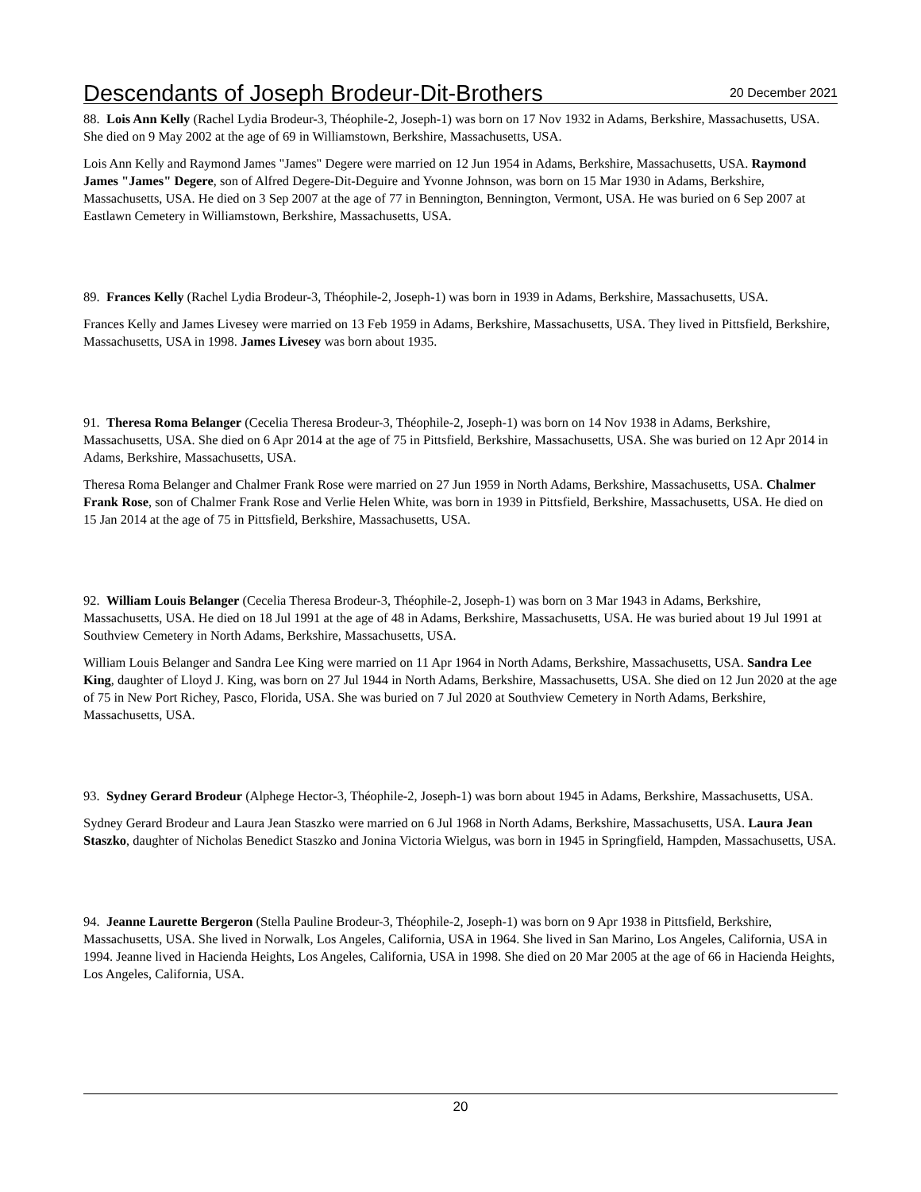Descendants of Joseph Brodeur-Dit-Brothers
20 December 2021
88. Lois Ann Kelly (Rachel Lydia Brodeur-3, Théophile-2, Joseph-1) was born on 17 Nov 1932 in Adams, Berkshire, Massachusetts, USA. She died on 9 May 2002 at the age of 69 in Williamstown, Berkshire, Massachusetts, USA.
Lois Ann Kelly and Raymond James "James" Degere were married on 12 Jun 1954 in Adams, Berkshire, Massachusetts, USA. Raymond James "James" Degere, son of Alfred Degere-Dit-Deguire and Yvonne Johnson, was born on 15 Mar 1930 in Adams, Berkshire, Massachusetts, USA. He died on 3 Sep 2007 at the age of 77 in Bennington, Bennington, Vermont, USA. He was buried on 6 Sep 2007 at Eastlawn Cemetery in Williamstown, Berkshire, Massachusetts, USA.
89. Frances Kelly (Rachel Lydia Brodeur-3, Théophile-2, Joseph-1) was born in 1939 in Adams, Berkshire, Massachusetts, USA.
Frances Kelly and James Livesey were married on 13 Feb 1959 in Adams, Berkshire, Massachusetts, USA. They lived in Pittsfield, Berkshire, Massachusetts, USA in 1998. James Livesey was born about 1935.
91. Theresa Roma Belanger (Cecelia Theresa Brodeur-3, Théophile-2, Joseph-1) was born on 14 Nov 1938 in Adams, Berkshire, Massachusetts, USA. She died on 6 Apr 2014 at the age of 75 in Pittsfield, Berkshire, Massachusetts, USA. She was buried on 12 Apr 2014 in Adams, Berkshire, Massachusetts, USA.
Theresa Roma Belanger and Chalmer Frank Rose were married on 27 Jun 1959 in North Adams, Berkshire, Massachusetts, USA. Chalmer Frank Rose, son of Chalmer Frank Rose and Verlie Helen White, was born in 1939 in Pittsfield, Berkshire, Massachusetts, USA. He died on 15 Jan 2014 at the age of 75 in Pittsfield, Berkshire, Massachusetts, USA.
92. William Louis Belanger (Cecelia Theresa Brodeur-3, Théophile-2, Joseph-1) was born on 3 Mar 1943 in Adams, Berkshire, Massachusetts, USA. He died on 18 Jul 1991 at the age of 48 in Adams, Berkshire, Massachusetts, USA. He was buried about 19 Jul 1991 at Southview Cemetery in North Adams, Berkshire, Massachusetts, USA.
William Louis Belanger and Sandra Lee King were married on 11 Apr 1964 in North Adams, Berkshire, Massachusetts, USA. Sandra Lee King, daughter of Lloyd J. King, was born on 27 Jul 1944 in North Adams, Berkshire, Massachusetts, USA. She died on 12 Jun 2020 at the age of 75 in New Port Richey, Pasco, Florida, USA. She was buried on 7 Jul 2020 at Southview Cemetery in North Adams, Berkshire, Massachusetts, USA.
93. Sydney Gerard Brodeur (Alphege Hector-3, Théophile-2, Joseph-1) was born about 1945 in Adams, Berkshire, Massachusetts, USA.
Sydney Gerard Brodeur and Laura Jean Staszko were married on 6 Jul 1968 in North Adams, Berkshire, Massachusetts, USA. Laura Jean Staszko, daughter of Nicholas Benedict Staszko and Jonina Victoria Wielgus, was born in 1945 in Springfield, Hampden, Massachusetts, USA.
94. Jeanne Laurette Bergeron (Stella Pauline Brodeur-3, Théophile-2, Joseph-1) was born on 9 Apr 1938 in Pittsfield, Berkshire, Massachusetts, USA. She lived in Norwalk, Los Angeles, California, USA in 1964. She lived in San Marino, Los Angeles, California, USA in 1994. Jeanne lived in Hacienda Heights, Los Angeles, California, USA in 1998. She died on 20 Mar 2005 at the age of 66 in Hacienda Heights, Los Angeles, California, USA.
20